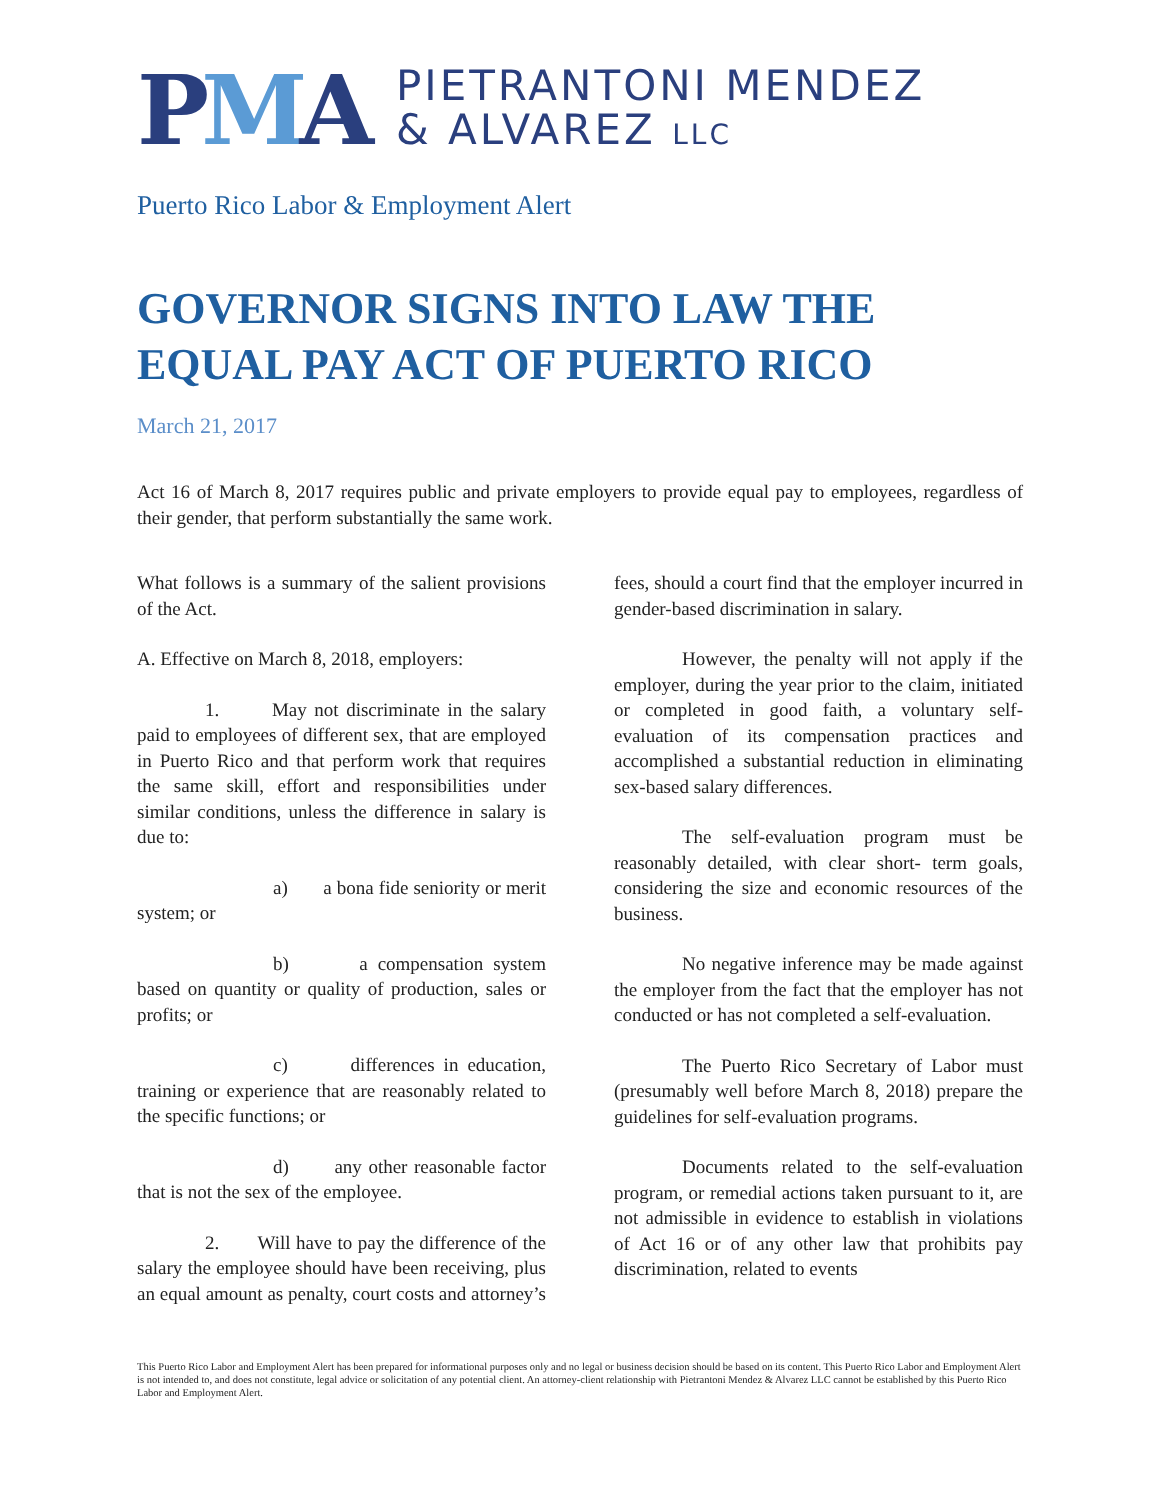PMA
PIETRANTONI MENDEZ
& ALVAREZ LLC
Puerto Rico Labor & Employment Alert
GOVERNOR SIGNS INTO LAW THE EQUAL PAY ACT OF PUERTO RICO
March 21, 2017
Act 16 of March 8, 2017 requires public and private employers to provide equal pay to employees, regardless of their gender, that perform substantially the same work.
What follows is a summary of the salient provisions of the Act.
A. Effective on March 8, 2018, employers:
1. May not discriminate in the salary paid to employees of different sex, that are employed in Puerto Rico and that perform work that requires the same skill, effort and responsibilities under similar conditions, unless the difference in salary is due to:
a) a bona fide seniority or merit system; or
b) a compensation system based on quantity or quality of production, sales or profits; or
c) differences in education, training or experience that are reasonably related to the specific functions; or
d) any other reasonable factor that is not the sex of the employee.
2. Will have to pay the difference of the salary the employee should have been receiving, plus an equal amount as penalty, court costs and attorney’s fees, should a court find that the employer incurred in gender-based discrimination in salary.
However, the penalty will not apply if the employer, during the year prior to the claim, initiated or completed in good faith, a voluntary self-evaluation of its compensation practices and accomplished a substantial reduction in eliminating sex-based salary differences.
The self-evaluation program must be reasonably detailed, with clear short- term goals, considering the size and economic resources of the business.
No negative inference may be made against the employer from the fact that the employer has not conducted or has not completed a self-evaluation.
The Puerto Rico Secretary of Labor must (presumably well before March 8, 2018) prepare the guidelines for self-evaluation programs.
Documents related to the self-evaluation program, or remedial actions taken pursuant to it, are not admissible in evidence to establish in violations of Act 16 or of any other law that prohibits pay discrimination, related to events
This Puerto Rico Labor and Employment Alert has been prepared for informational purposes only and no legal or business decision should be based on its content. This Puerto Rico Labor and Employment Alert is not intended to, and does not constitute, legal advice or solicitation of any potential client. An attorney-client relationship with Pietrantoni Mendez & Alvarez LLC cannot be established by this Puerto Rico Labor and Employment Alert.